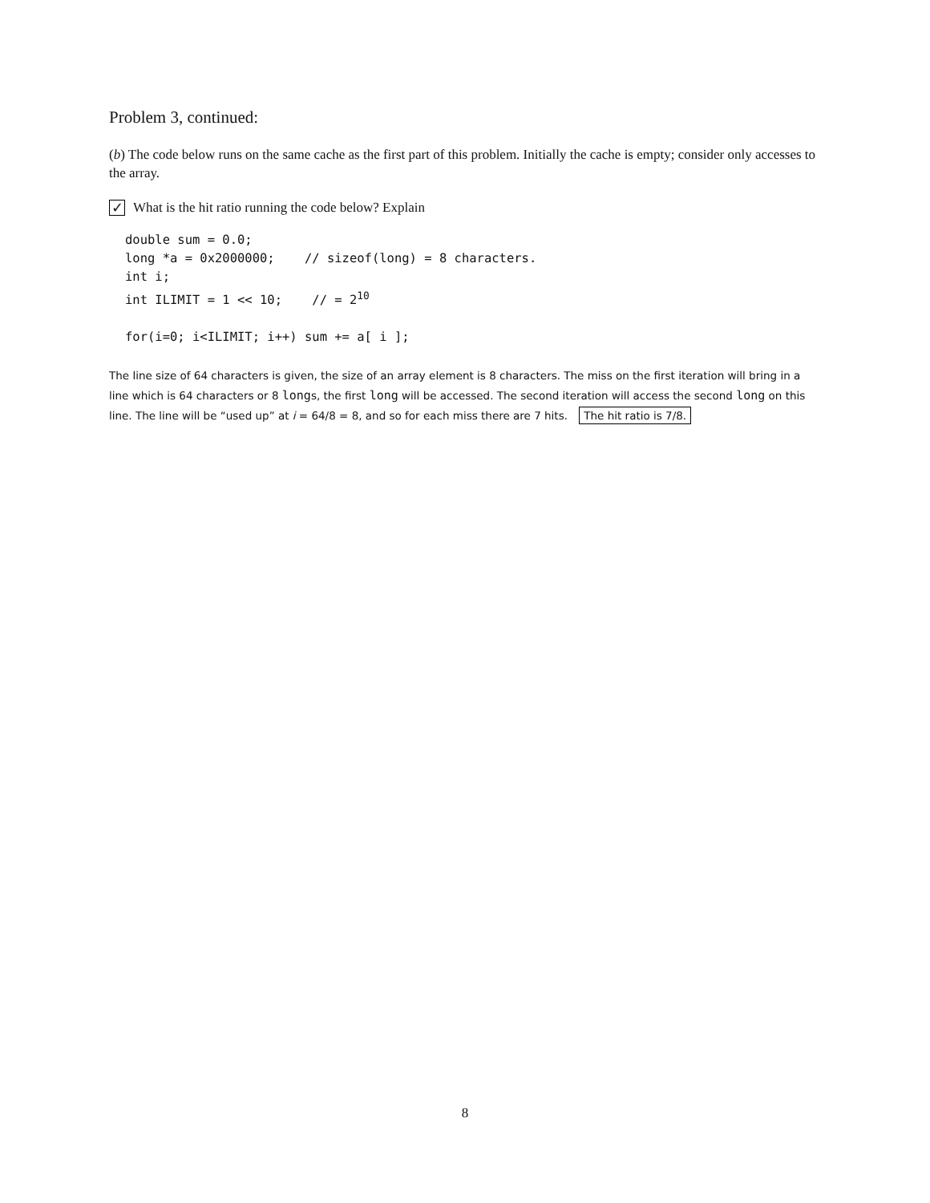Problem 3, continued:
(b) The code below runs on the same cache as the first part of this problem. Initially the cache is empty; consider only accesses to the array.
✓
What is the hit ratio running the code below? Explain
double sum = 0.0;
long *a = 0x2000000;    // sizeof(long) = 8 characters.
int i;
int ILIMIT = 1 << 10;    // = 210

for(i=0; i<ILIMIT; i++) sum += a[ i ];
The line size of 64 characters is given, the size of an array element is 8 characters. The miss on the first iteration will bring in a line which is 64 characters or 8 longs, the first long will be accessed. The second iteration will access the second long on this line. The line will be “used up” at i = 64/8 = 8, and so for each miss there are 7 hits. The hit ratio is 7/8.
8